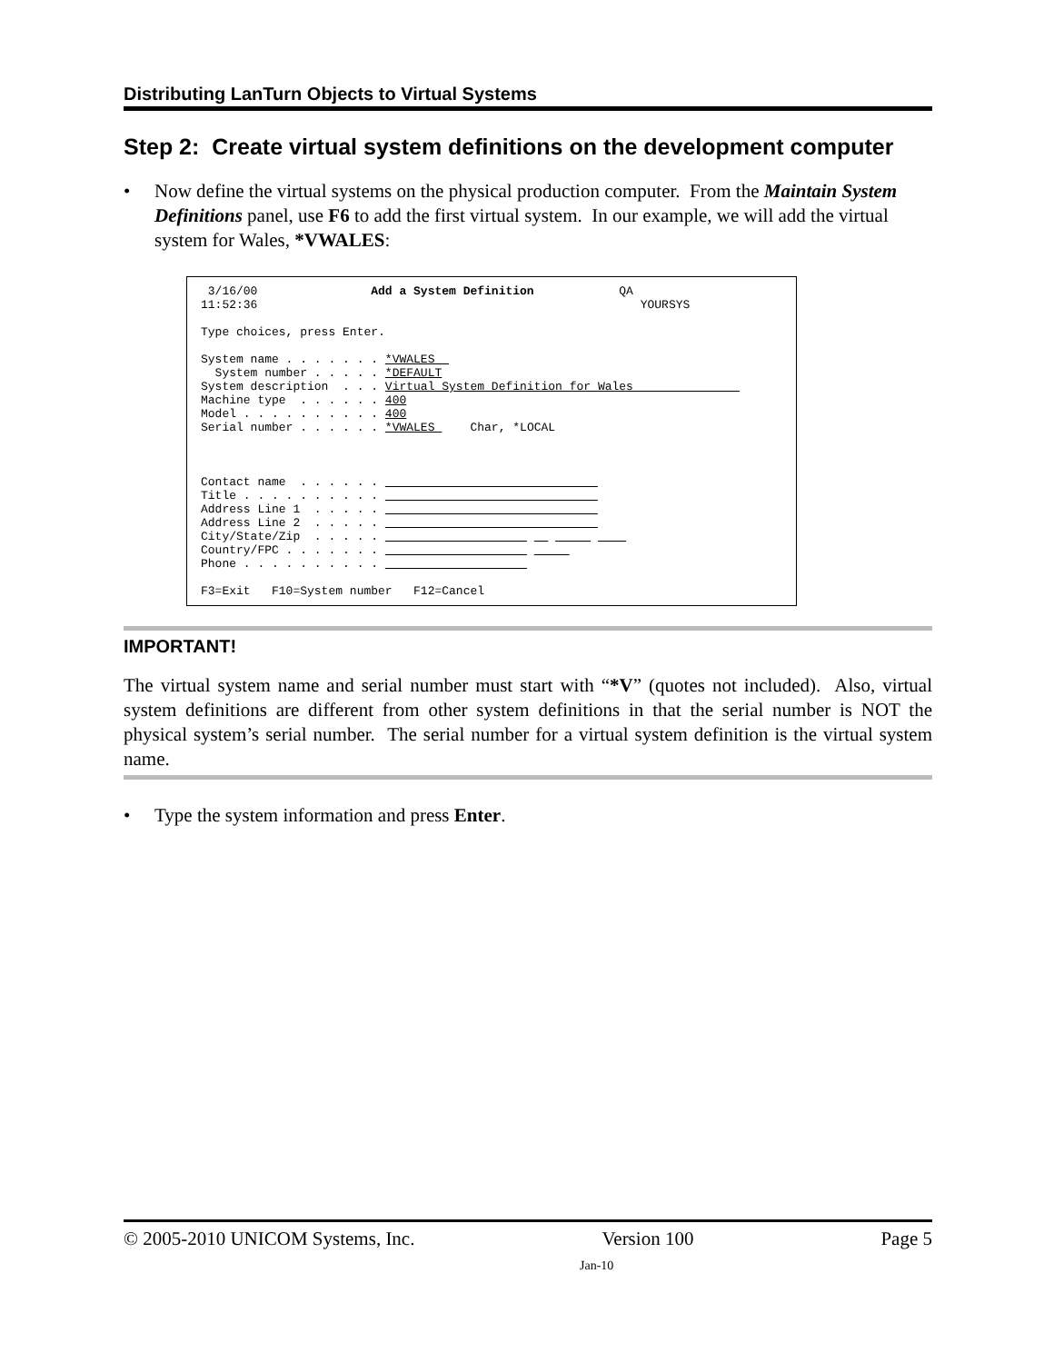Distributing LanTurn Objects to Virtual Systems
Step 2: Create virtual system definitions on the development computer
• Now define the virtual systems on the physical production computer. From the Maintain System Definitions panel, use F6 to add the first virtual system. In our example, we will add the virtual system for Wales, *VWALES:
3/16/00 Add a System Definition QA 11:52:36 YOURSYS Type choices, press Enter. System name . . . . . . . *VWALES System number . . . . . *DEFAULT System description . . . Virtual System Definition for Wales Machine type . . . . . . 400 Model . . . . . . . . . . 400 Serial number . . . . . . *VWALES Char, *LOCAL Contact name . . . . . . Title . . . . . . . . . . Address Line 1 . . . . . Address Line 2 . . . . . City/State/Zip . . . . . Country/FPC . . . . . . . Phone . . . . . . . . . . F3=Exit F10=System number F12=Cancel
IMPORTANT!
The virtual system name and serial number must start with “*V” (quotes not included). Also, virtual system definitions are different from other system definitions in that the serial number is NOT the physical system’s serial number. The serial number for a virtual system definition is the virtual system name.
• Type the system information and press Enter.
© 2005-2010 UNICOM Systems, Inc. Version 100 Page 5
Jan-10